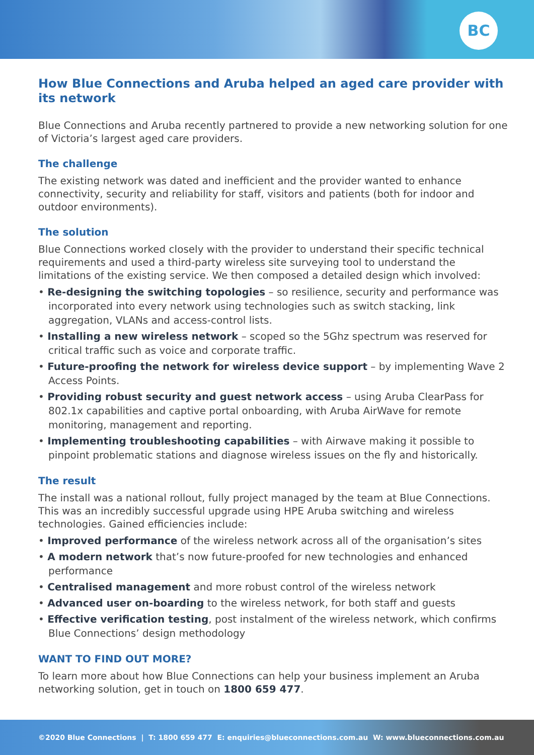BC
How Blue Connections and Aruba helped an aged care provider with its network
Blue Connections and Aruba recently partnered to provide a new networking solution for one of Victoria’s largest aged care providers.
The challenge
The existing network was dated and inefficient and the provider wanted to enhance connectivity, security and reliability for staff, visitors and patients (both for indoor and outdoor environments).
The solution
Blue Connections worked closely with the provider to understand their specific technical requirements and used a third-party wireless site surveying tool to understand the limitations of the existing service. We then composed a detailed design which involved:
• Re-designing the switching topologies – so resilience, security and performance was incorporated into every network using technologies such as switch stacking, link aggregation, VLANs and access-control lists.
• Installing a new wireless network – scoped so the 5Ghz spectrum was reserved for critical traffic such as voice and corporate traffic.
• Future-proofing the network for wireless device support – by implementing Wave 2 Access Points.
• Providing robust security and guest network access – using Aruba ClearPass for 802.1x capabilities and captive portal onboarding, with Aruba AirWave for remote monitoring, management and reporting.
• Implementing troubleshooting capabilities – with Airwave making it possible to pinpoint problematic stations and diagnose wireless issues on the fly and historically.
The result
The install was a national rollout, fully project managed by the team at Blue Connections. This was an incredibly successful upgrade using HPE Aruba switching and wireless technologies. Gained efficiencies include:
• Improved performance of the wireless network across all of the organisation’s sites
• A modern network that’s now future-proofed for new technologies and enhanced performance
• Centralised management and more robust control of the wireless network
• Advanced user on-boarding to the wireless network, for both staff and guests
• Effective verification testing, post instalment of the wireless network, which confirms Blue Connections’ design methodology
WANT TO FIND OUT MORE?
To learn more about how Blue Connections can help your business implement an Aruba networking solution, get in touch on 1800 659 477.
©2020 Blue Connections | T: 1800 659 477 E: enquiries@blueconnections.com.au W: www.blueconnections.com.au